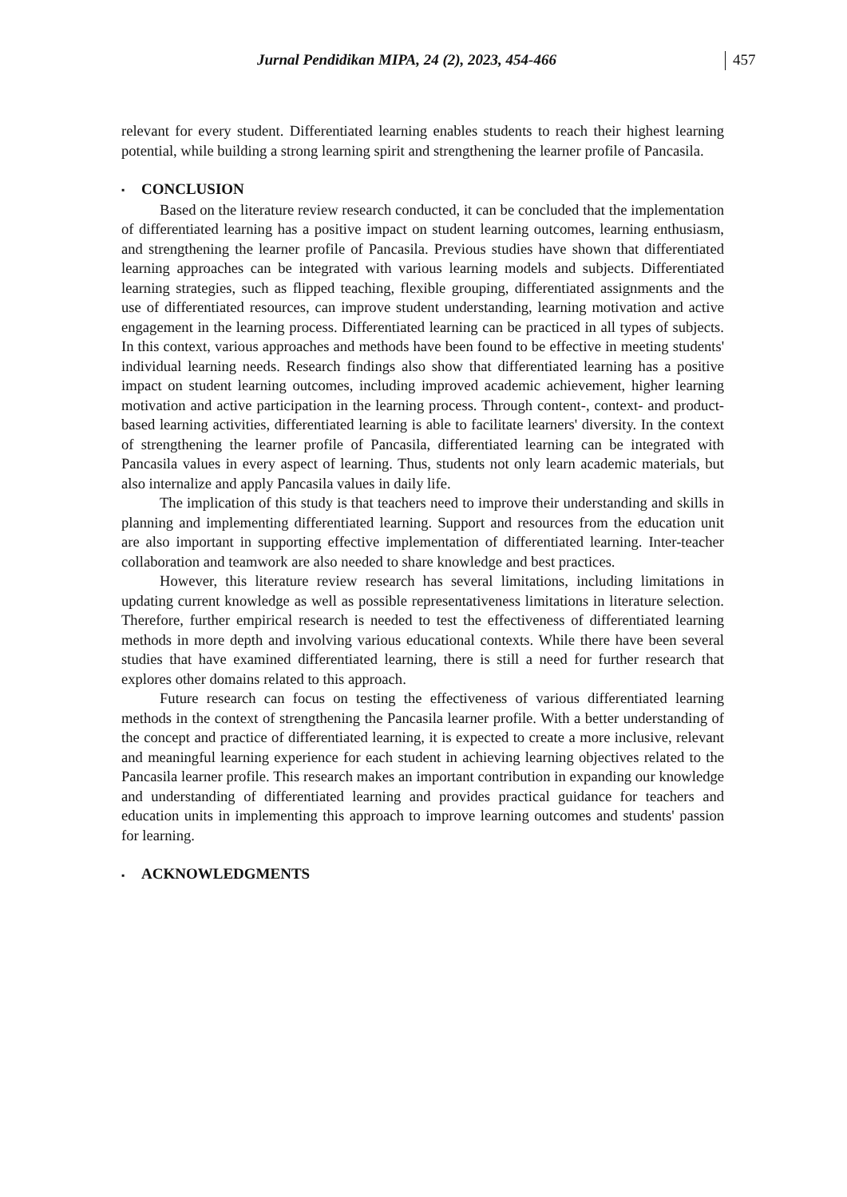Jurnal Pendidikan MIPA, 24 (2), 2023, 454-466
457
relevant for every student. Differentiated learning enables students to reach their highest learning potential, while building a strong learning spirit and strengthening the learner profile of Pancasila.
▪ CONCLUSION
Based on the literature review research conducted, it can be concluded that the implementation of differentiated learning has a positive impact on student learning outcomes, learning enthusiasm, and strengthening the learner profile of Pancasila. Previous studies have shown that differentiated learning approaches can be integrated with various learning models and subjects. Differentiated learning strategies, such as flipped teaching, flexible grouping, differentiated assignments and the use of differentiated resources, can improve student understanding, learning motivation and active engagement in the learning process. Differentiated learning can be practiced in all types of subjects. In this context, various approaches and methods have been found to be effective in meeting students' individual learning needs. Research findings also show that differentiated learning has a positive impact on student learning outcomes, including improved academic achievement, higher learning motivation and active participation in the learning process. Through content-, context- and product- based learning activities, differentiated learning is able to facilitate learners' diversity. In the context of strengthening the learner profile of Pancasila, differentiated learning can be integrated with Pancasila values in every aspect of learning. Thus, students not only learn academic materials, but also internalize and apply Pancasila values in daily life.
The implication of this study is that teachers need to improve their understanding and skills in planning and implementing differentiated learning. Support and resources from the education unit are also important in supporting effective implementation of differentiated learning. Inter-teacher collaboration and teamwork are also needed to share knowledge and best practices.
However, this literature review research has several limitations, including limitations in updating current knowledge as well as possible representativeness limitations in literature selection. Therefore, further empirical research is needed to test the effectiveness of differentiated learning methods in more depth and involving various educational contexts. While there have been several studies that have examined differentiated learning, there is still a need for further research that explores other domains related to this approach.
Future research can focus on testing the effectiveness of various differentiated learning methods in the context of strengthening the Pancasila learner profile. With a better understanding of the concept and practice of differentiated learning, it is expected to create a more inclusive, relevant and meaningful learning experience for each student in achieving learning objectives related to the Pancasila learner profile. This research makes an important contribution in expanding our knowledge and understanding of differentiated learning and provides practical guidance for teachers and education units in implementing this approach to improve learning outcomes and students' passion for learning.
▪ ACKNOWLEDGMENTS